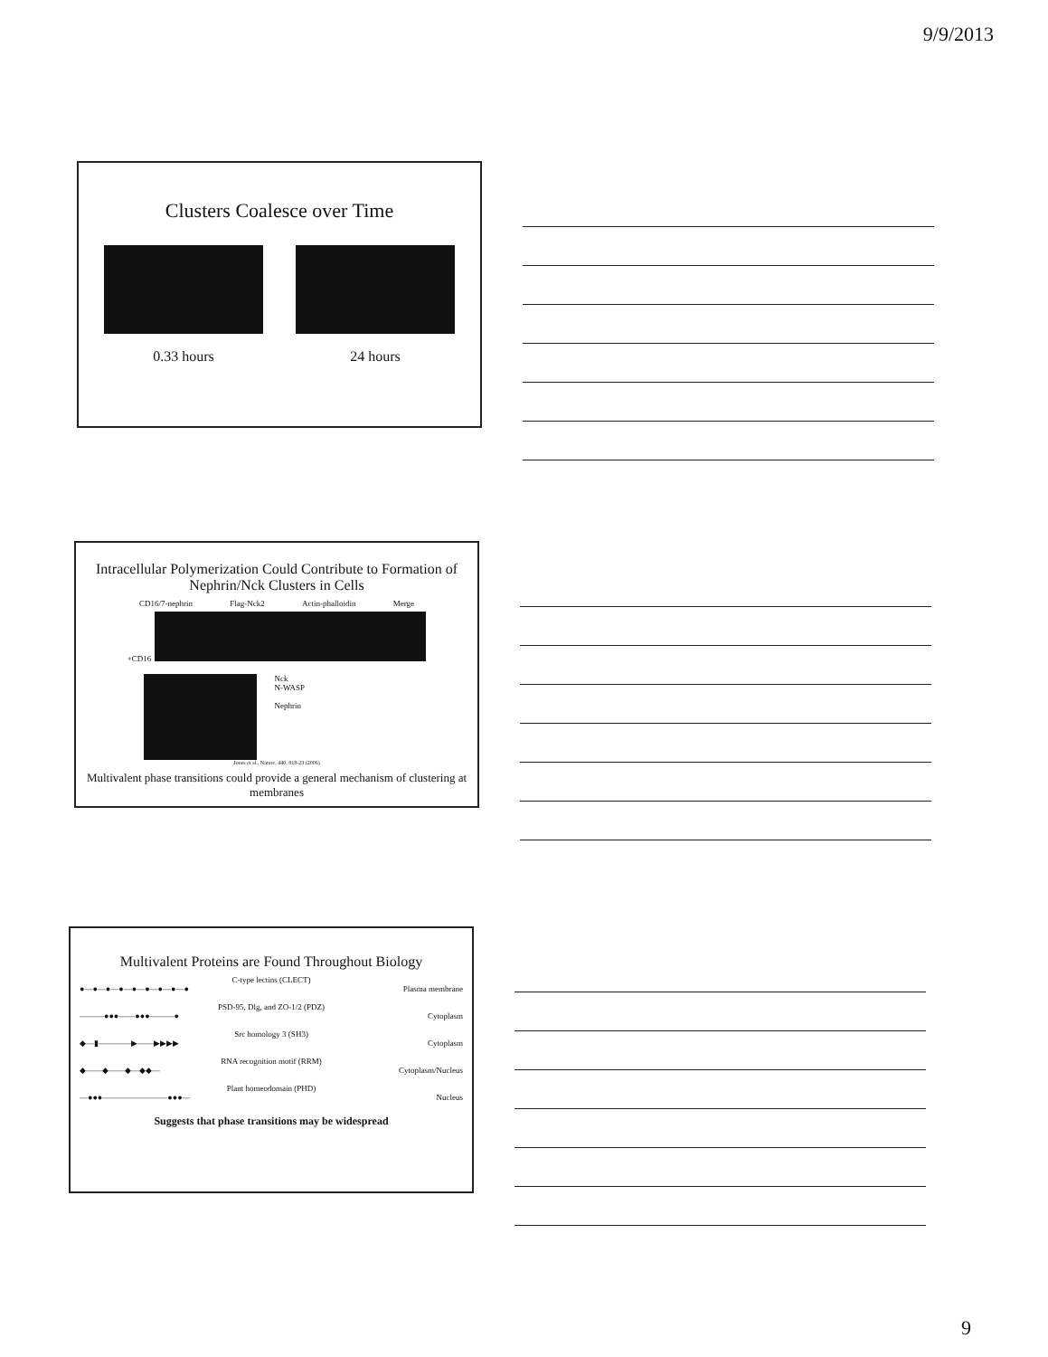9/9/2013
Clusters Coalesce over Time
0.33 hours 24 hours
Intracellular Polymerization Could Contribute to Formation of Nephrin/Nck Clusters in Cells
CD16/7-nephrin Flag-Nck2 Actin-phalloidin Merge
+CD16
Nck
N-WASP
Nephrin
Jones et al., Nature, 440, 818-23 (2006)
Multivalent phase transitions could provide a general mechanism of clustering at membranes
Multivalent Proteins are Found Throughout Biology
C-type lectins (CLECT)
●—●—●—●—●—●—●—●—● Plasma membrane
PSD-95, Dlg, and ZO-1/2 (PDZ)
———●●●——●●●———● Cytoplasm
Src homology 3 (SH3)
◆—▮————▶——▶▶▶▶ Cytoplasm
RNA recognition motif (RRM)
◆——◆——◆—◆◆— Cytoplasm/Nucleus
Plant homeodomain (PHD)
—●●●————————●●●— Nucleus
Suggests that phase transitions may be widespread
9